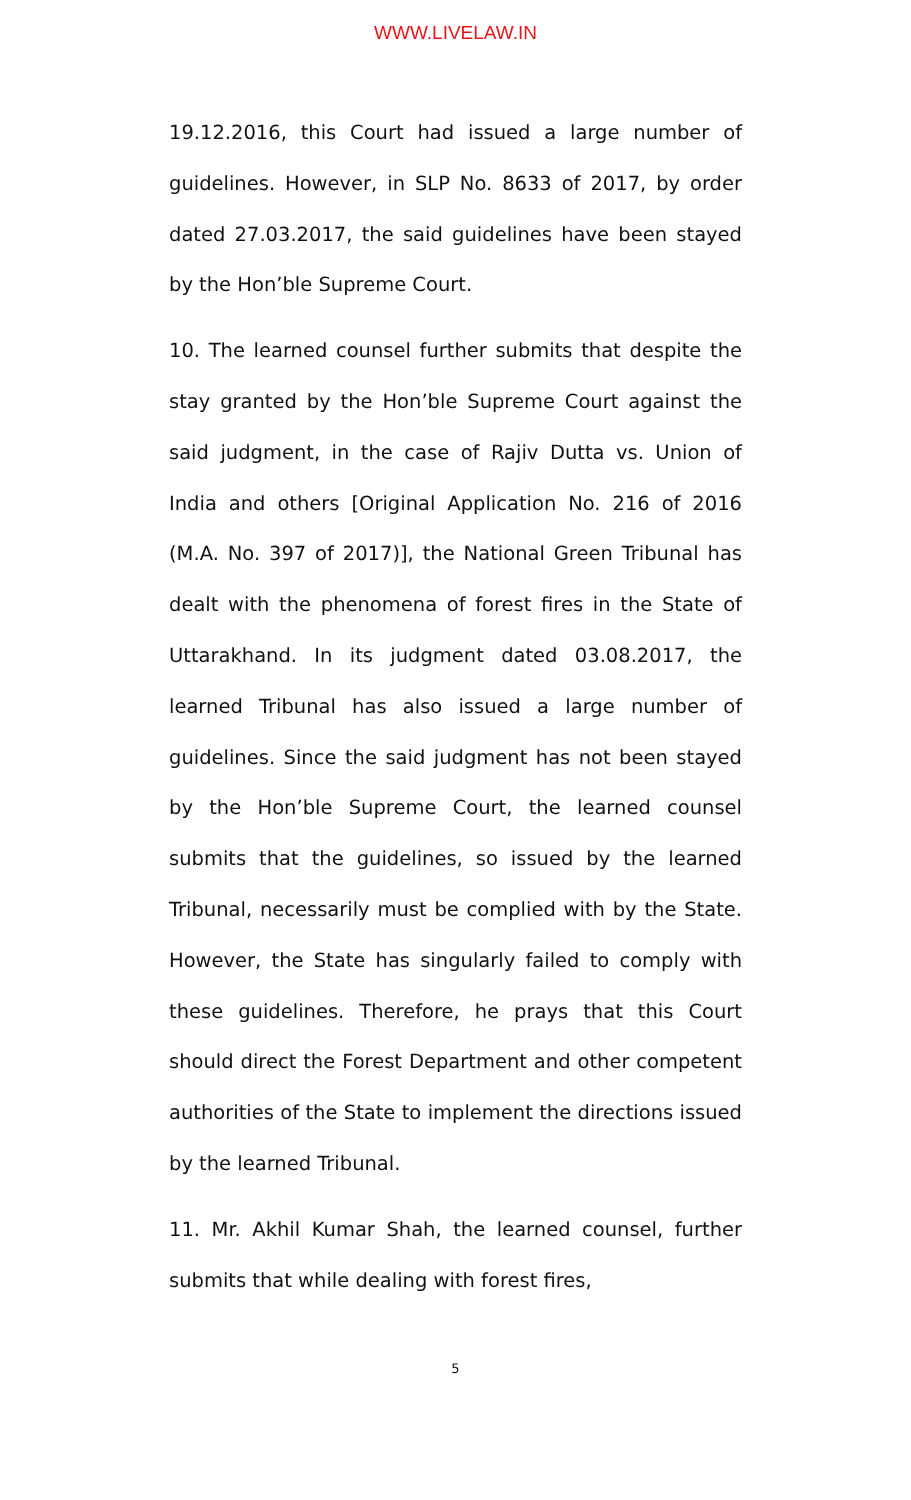WWW.LIVELAW.IN
19.12.2016, this Court had issued a large number of guidelines. However, in SLP No. 8633 of 2017, by order dated 27.03.2017, the said guidelines have been stayed by the Hon’ble Supreme Court.
10. The learned counsel further submits that despite the stay granted by the Hon’ble Supreme Court against the said judgment, in the case of Rajiv Dutta vs. Union of India and others [Original Application No. 216 of 2016 (M.A. No. 397 of 2017)], the National Green Tribunal has dealt with the phenomena of forest fires in the State of Uttarakhand. In its judgment dated 03.08.2017, the learned Tribunal has also issued a large number of guidelines. Since the said judgment has not been stayed by the Hon’ble Supreme Court, the learned counsel submits that the guidelines, so issued by the learned Tribunal, necessarily must be complied with by the State. However, the State has singularly failed to comply with these guidelines. Therefore, he prays that this Court should direct the Forest Department and other competent authorities of the State to implement the directions issued by the learned Tribunal.
11. Mr. Akhil Kumar Shah, the learned counsel, further submits that while dealing with forest fires,
5